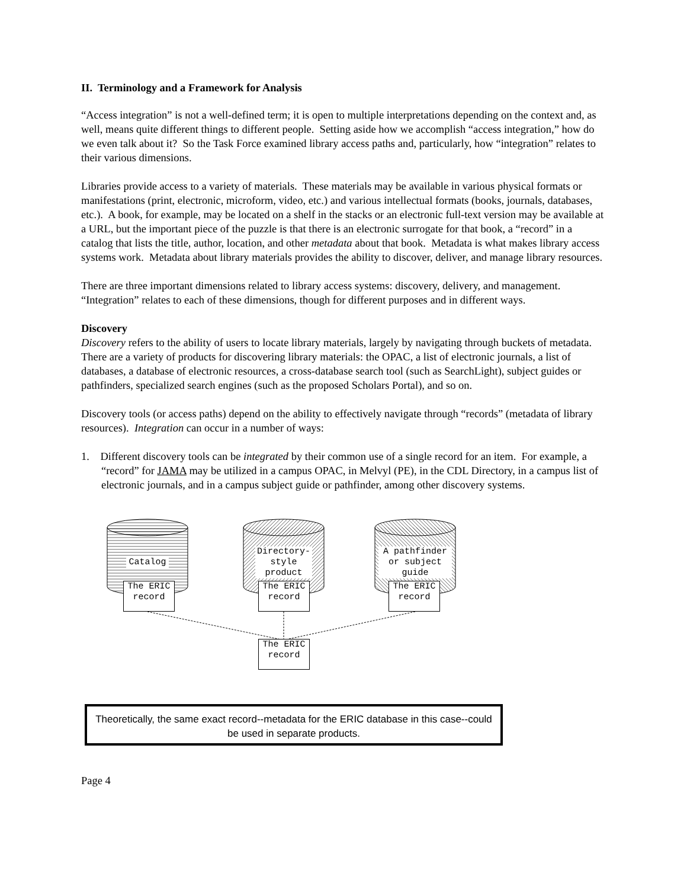II. Terminology and a Framework for Analysis
“Access integration” is not a well-defined term; it is open to multiple interpretations depending on the context and, as well, means quite different things to different people. Setting aside how we accomplish “access integration,” how do we even talk about it? So the Task Force examined library access paths and, particularly, how “integration” relates to their various dimensions.
Libraries provide access to a variety of materials. These materials may be available in various physical formats or manifestations (print, electronic, microform, video, etc.) and various intellectual formats (books, journals, databases, etc.). A book, for example, may be located on a shelf in the stacks or an electronic full-text version may be available at a URL, but the important piece of the puzzle is that there is an electronic surrogate for that book, a “record” in a catalog that lists the title, author, location, and other metadata about that book. Metadata is what makes library access systems work. Metadata about library materials provides the ability to discover, deliver, and manage library resources.
There are three important dimensions related to library access systems: discovery, delivery, and management. “Integration” relates to each of these dimensions, though for different purposes and in different ways.
Discovery
Discovery refers to the ability of users to locate library materials, largely by navigating through buckets of metadata. There are a variety of products for discovering library materials: the OPAC, a list of electronic journals, a list of databases, a database of electronic resources, a cross-database search tool (such as SearchLight), subject guides or pathfinders, specialized search engines (such as the proposed Scholars Portal), and so on.
Discovery tools (or access paths) depend on the ability to effectively navigate through “records” (metadata of library resources). Integration can occur in a number of ways:
1. Different discovery tools can be integrated by their common use of a single record for an item. For example, a “record” for JAMA may be utilized in a campus OPAC, in Melvyl (PE), in the CDL Directory, in a campus list of electronic journals, and in a campus subject guide or pathfinder, among other discovery systems.
Catalog
Directory- style product
A pathfinder or subject guide
The ERIC record
The ERIC record
The ERIC record
The ERIC record
Theoretically, the same exact record--metadata for the ERIC database in this case--could be used in separate products.
Page 4